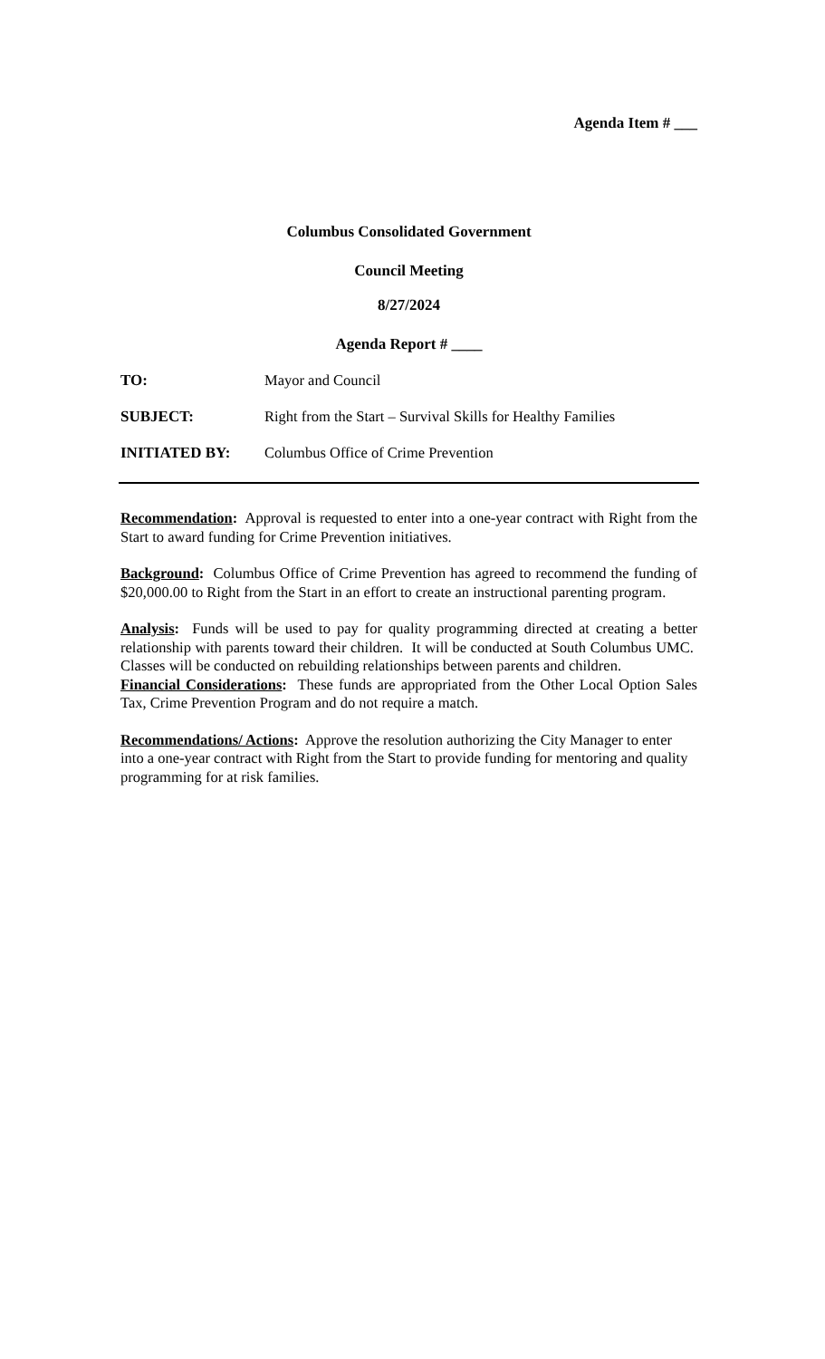Agenda Item # ___
Columbus Consolidated Government
Council Meeting
8/27/2024
Agenda Report # ____
TO: Mayor and Council
SUBJECT: Right from the Start – Survival Skills for Healthy Families
INITIATED BY: Columbus Office of Crime Prevention
Recommendation: Approval is requested to enter into a one-year contract with Right from the Start to award funding for Crime Prevention initiatives.
Background: Columbus Office of Crime Prevention has agreed to recommend the funding of $20,000.00 to Right from the Start in an effort to create an instructional parenting program.
Analysis: Funds will be used to pay for quality programming directed at creating a better relationship with parents toward their children. It will be conducted at South Columbus UMC. Classes will be conducted on rebuilding relationships between parents and children.
Financial Considerations: These funds are appropriated from the Other Local Option Sales Tax, Crime Prevention Program and do not require a match.
Recommendations/ Actions: Approve the resolution authorizing the City Manager to enter into a one-year contract with Right from the Start to provide funding for mentoring and quality programming for at risk families.